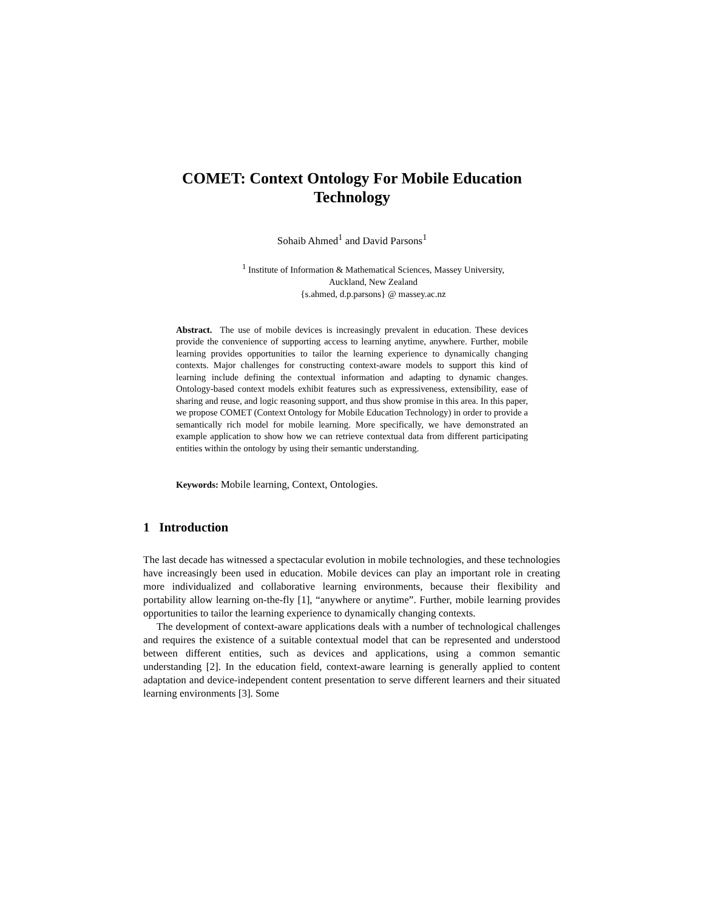COMET: Context Ontology For Mobile Education Technology
Sohaib Ahmed<sup>1</sup> and David Parsons<sup>1</sup>
<sup>1</sup> Institute of Information & Mathematical Sciences, Massey University,
Auckland, New Zealand
{s.ahmed, d.p.parsons} @ massey.ac.nz
Abstract. The use of mobile devices is increasingly prevalent in education. These devices provide the convenience of supporting access to learning anytime, anywhere. Further, mobile learning provides opportunities to tailor the learning experience to dynamically changing contexts. Major challenges for constructing context-aware models to support this kind of learning include defining the contextual information and adapting to dynamic changes. Ontology-based context models exhibit features such as expressiveness, extensibility, ease of sharing and reuse, and logic reasoning support, and thus show promise in this area. In this paper, we propose COMET (Context Ontology for Mobile Education Technology) in order to provide a semantically rich model for mobile learning. More specifically, we have demonstrated an example application to show how we can retrieve contextual data from different participating entities within the ontology by using their semantic understanding.
Keywords: Mobile learning, Context, Ontologies.
1 Introduction
The last decade has witnessed a spectacular evolution in mobile technologies, and these technologies have increasingly been used in education. Mobile devices can play an important role in creating more individualized and collaborative learning environments, because their flexibility and portability allow learning on-the-fly [1], “anywhere or anytime”. Further, mobile learning provides opportunities to tailor the learning experience to dynamically changing contexts.
The development of context-aware applications deals with a number of technological challenges and requires the existence of a suitable contextual model that can be represented and understood between different entities, such as devices and applications, using a common semantic understanding [2]. In the education field, context-aware learning is generally applied to content adaptation and device-independent content presentation to serve different learners and their situated learning environments [3]. Some